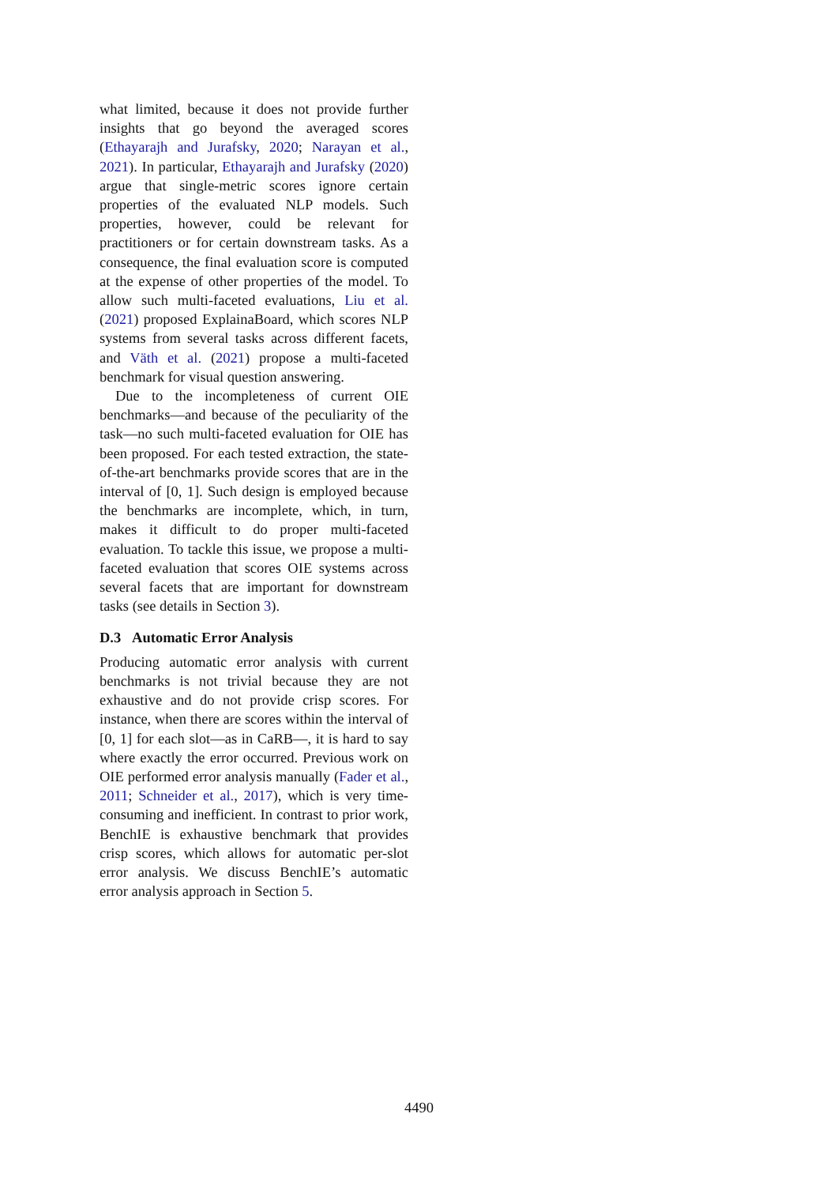what limited, because it does not provide further insights that go beyond the averaged scores (Ethayarajh and Jurafsky, 2020; Narayan et al., 2021). In particular, Ethayarajh and Jurafsky (2020) argue that single-metric scores ignore certain properties of the evaluated NLP models. Such properties, however, could be relevant for practitioners or for certain downstream tasks. As a consequence, the final evaluation score is computed at the expense of other properties of the model. To allow such multi-faceted evaluations, Liu et al. (2021) proposed ExplainaBoard, which scores NLP systems from several tasks across different facets, and Väth et al. (2021) propose a multi-faceted benchmark for visual question answering.
Due to the incompleteness of current OIE benchmarks—and because of the peculiarity of the task—no such multi-faceted evaluation for OIE has been proposed. For each tested extraction, the state-of-the-art benchmarks provide scores that are in the interval of [0, 1]. Such design is employed because the benchmarks are incomplete, which, in turn, makes it difficult to do proper multi-faceted evaluation. To tackle this issue, we propose a multi-faceted evaluation that scores OIE systems across several facets that are important for downstream tasks (see details in Section 3).
D.3 Automatic Error Analysis
Producing automatic error analysis with current benchmarks is not trivial because they are not exhaustive and do not provide crisp scores. For instance, when there are scores within the interval of [0, 1] for each slot—as in CaRB—, it is hard to say where exactly the error occurred. Previous work on OIE performed error analysis manually (Fader et al., 2011; Schneider et al., 2017), which is very time-consuming and inefficient. In contrast to prior work, BenchIE is exhaustive benchmark that provides crisp scores, which allows for automatic per-slot error analysis. We discuss BenchIE’s automatic error analysis approach in Section 5.
4490